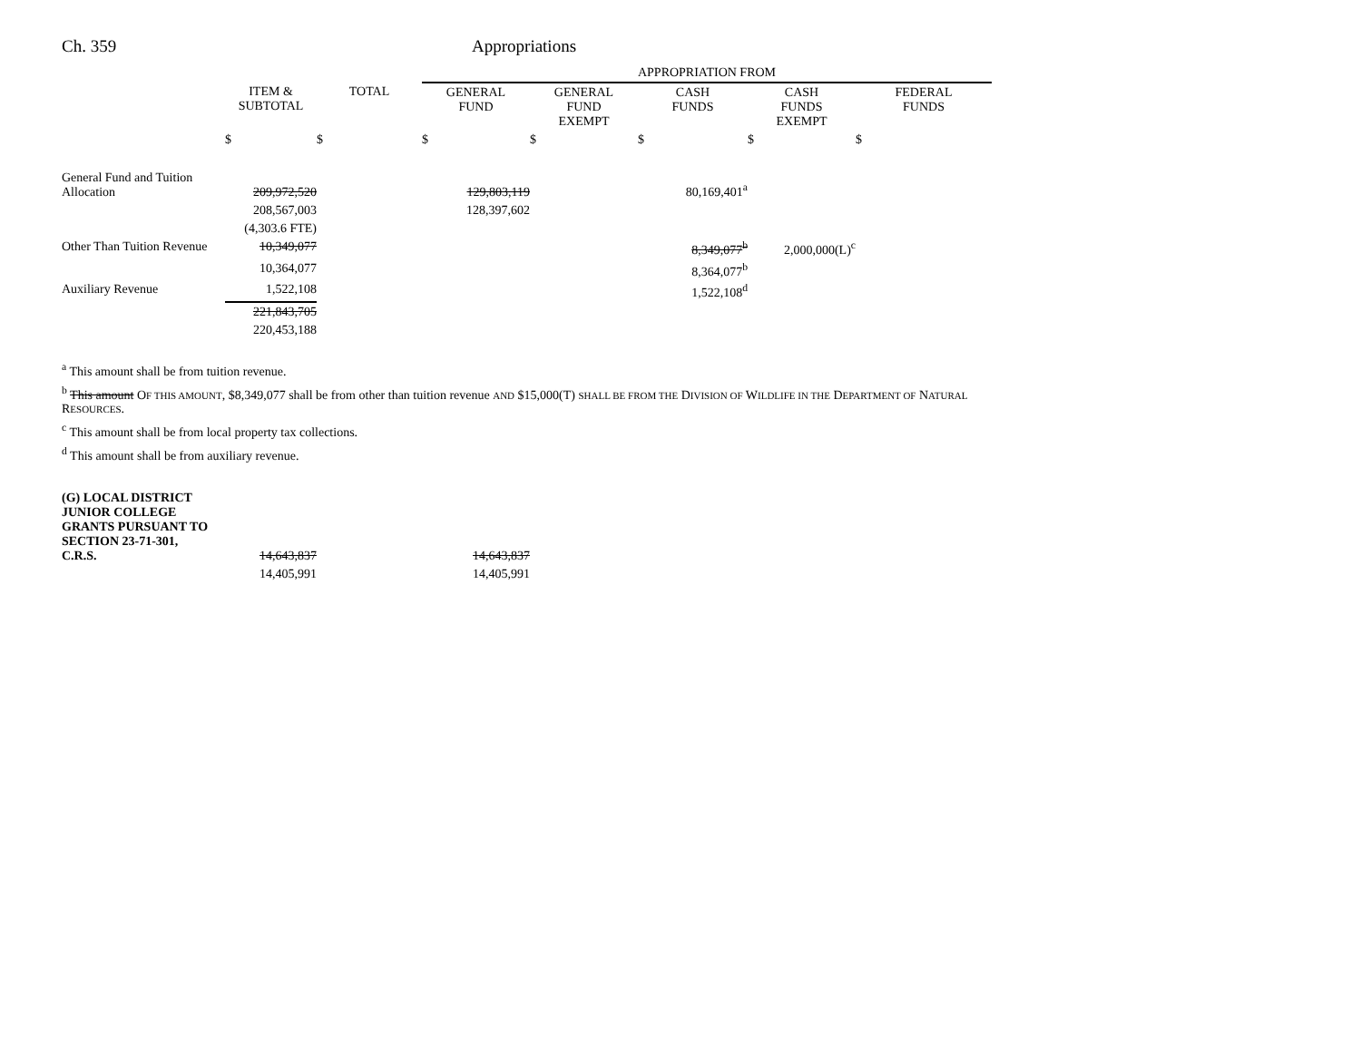Ch. 359 Appropriations
| | | | APPROPRIATION FROM | | | | |
| --- | --- | --- | --- | --- | --- | --- | --- |
| | ITEM & SUBTOTAL | TOTAL | GENERAL FUND | GENERAL FUND EXEMPT | CASH FUNDS | CASH FUNDS EXEMPT | FEDERAL FUNDS |
| | $ | $ | $ | $ | $ | $ | $ |
| General Fund and Tuition Allocation | 209,972,520 | | 129,803,119 | | 80,169,401<sup>a</sup> | | |
| | 208,567,003 | | 128,397,602 | | | | |
| | (4,303.6 FTE) | | | | | | |
| Other Than Tuition Revenue | 10,349,077 | | | | 8,349,077<sup>b</sup> | 2,000,000(L)<sup>c</sup> | |
| | 10,364,077 | | | | 8,364,077<sup>b</sup> | | |
| Auxiliary Revenue | 1,522,108 | | | | 1,522,108<sup>d</sup> | | |
| | 221,843,705 | | | | | | |
| | 220,453,188 | | | | | | |
<sup>a</sup> This amount shall be from tuition revenue.
<sup>b</sup> This amount OF THIS AMOUNT, $8,349,077 shall be from other than tuition revenue AND $15,000(T) SHALL BE FROM THE DIVISION OF WILDLIFE IN THE DEPARTMENT OF NATURAL RESOURCES.
<sup>c</sup> This amount shall be from local property tax collections.
<sup>d</sup> This amount shall be from auxiliary revenue.
| (G) LOCAL DISTRICT JUNIOR COLLEGE GRANTS PURSUANT TO SECTION 23-71-301, C.R.S. | 14,643,837 | | 14,643,837 |
| | 14,405,991 | | 14,405,991 |